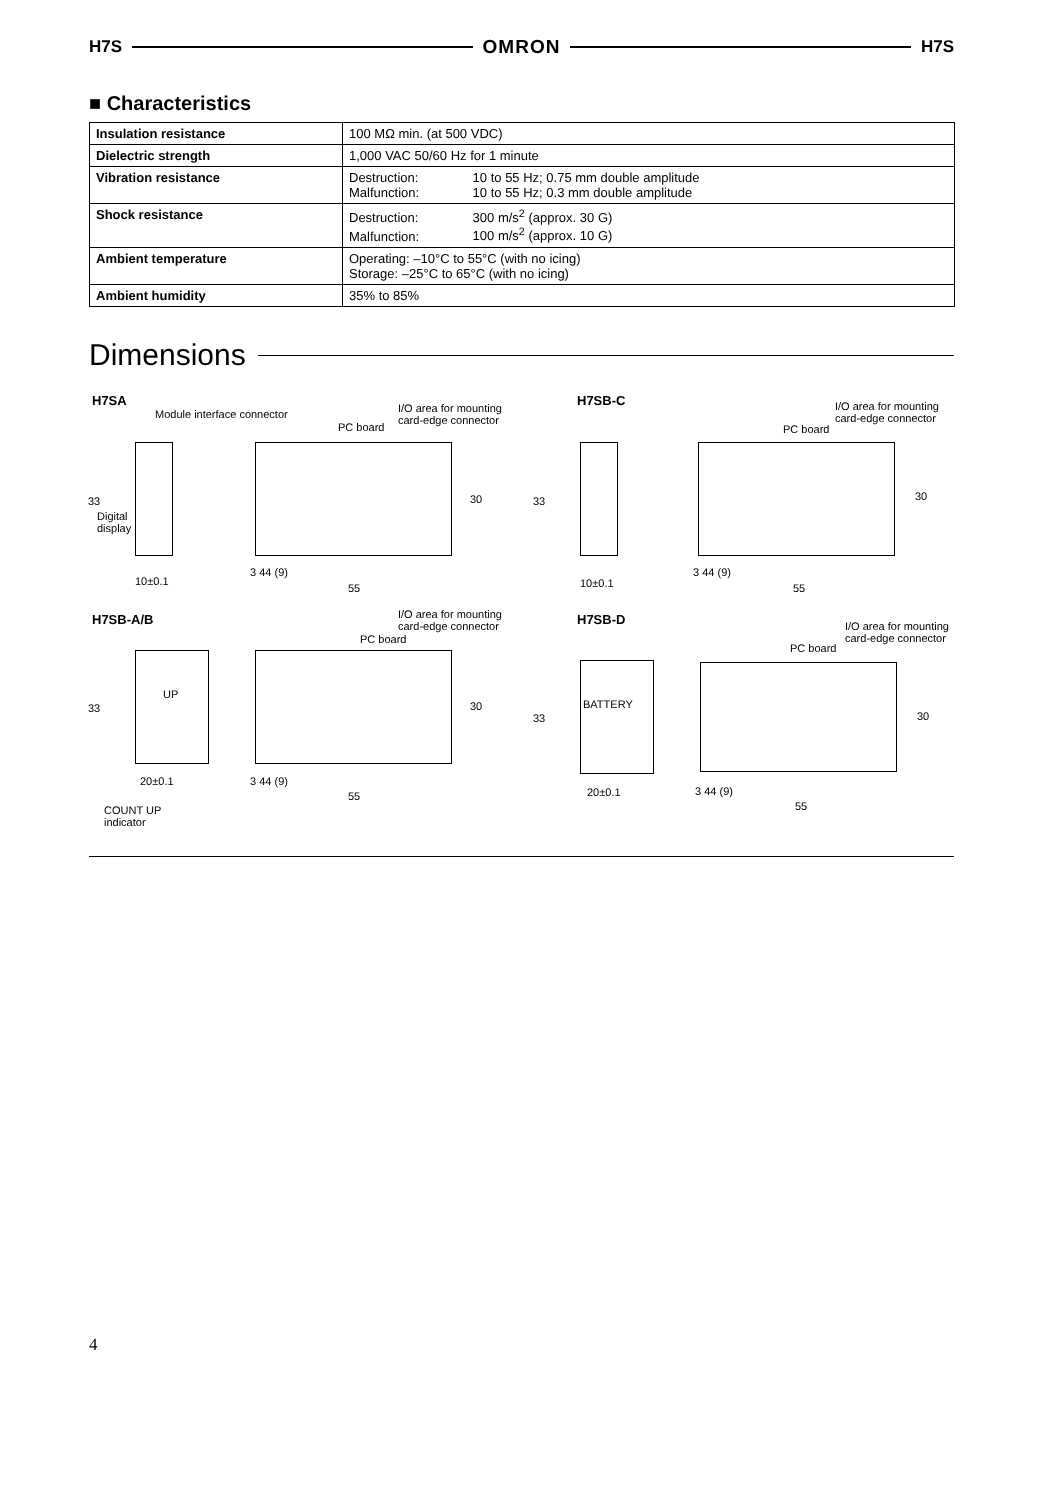H7S OMRON H7S
■ Characteristics
| Insulation resistance | 100 MΩ min. (at 500 VDC) |
| Dielectric strength | 1,000 VAC 50/60 Hz for 1 minute |
| Vibration resistance | Destruction: 10 to 55 Hz; 0.75 mm double amplitude Malfunction: 10 to 55 Hz; 0.3 mm double amplitude |
| Shock resistance | Destruction: 300 m/s<sup>2</sup> (approx. 30 G) Malfunction: 100 m/s<sup>2</sup> (approx. 10 G) |
| Ambient temperature | Operating: –10°C to 55°C (with no icing) Storage: –25°C to 65°C (with no icing) |
| Ambient humidity | 35% to 85% |
Dimensions
H7SA
Module interface connector
I/O area for mounting
card-edge connector
PC board
33
Digital
display
30
10±0.1
3 44 (9)
55
H7SB-C
I/O area for mounting
card-edge connector
PC board
33 30
10±0.1
3 44 (9)
55
H7SB-A/B
I/O area for mounting
card-edge connector
PC board
UP
33 30
20±0.1 3 44 (9)
55
COUNT UP
indicator
H7SB-D
I/O area for mounting
card-edge connector
PC board
BATTERY
33 30
20±0.1 3 44 (9)
55
4